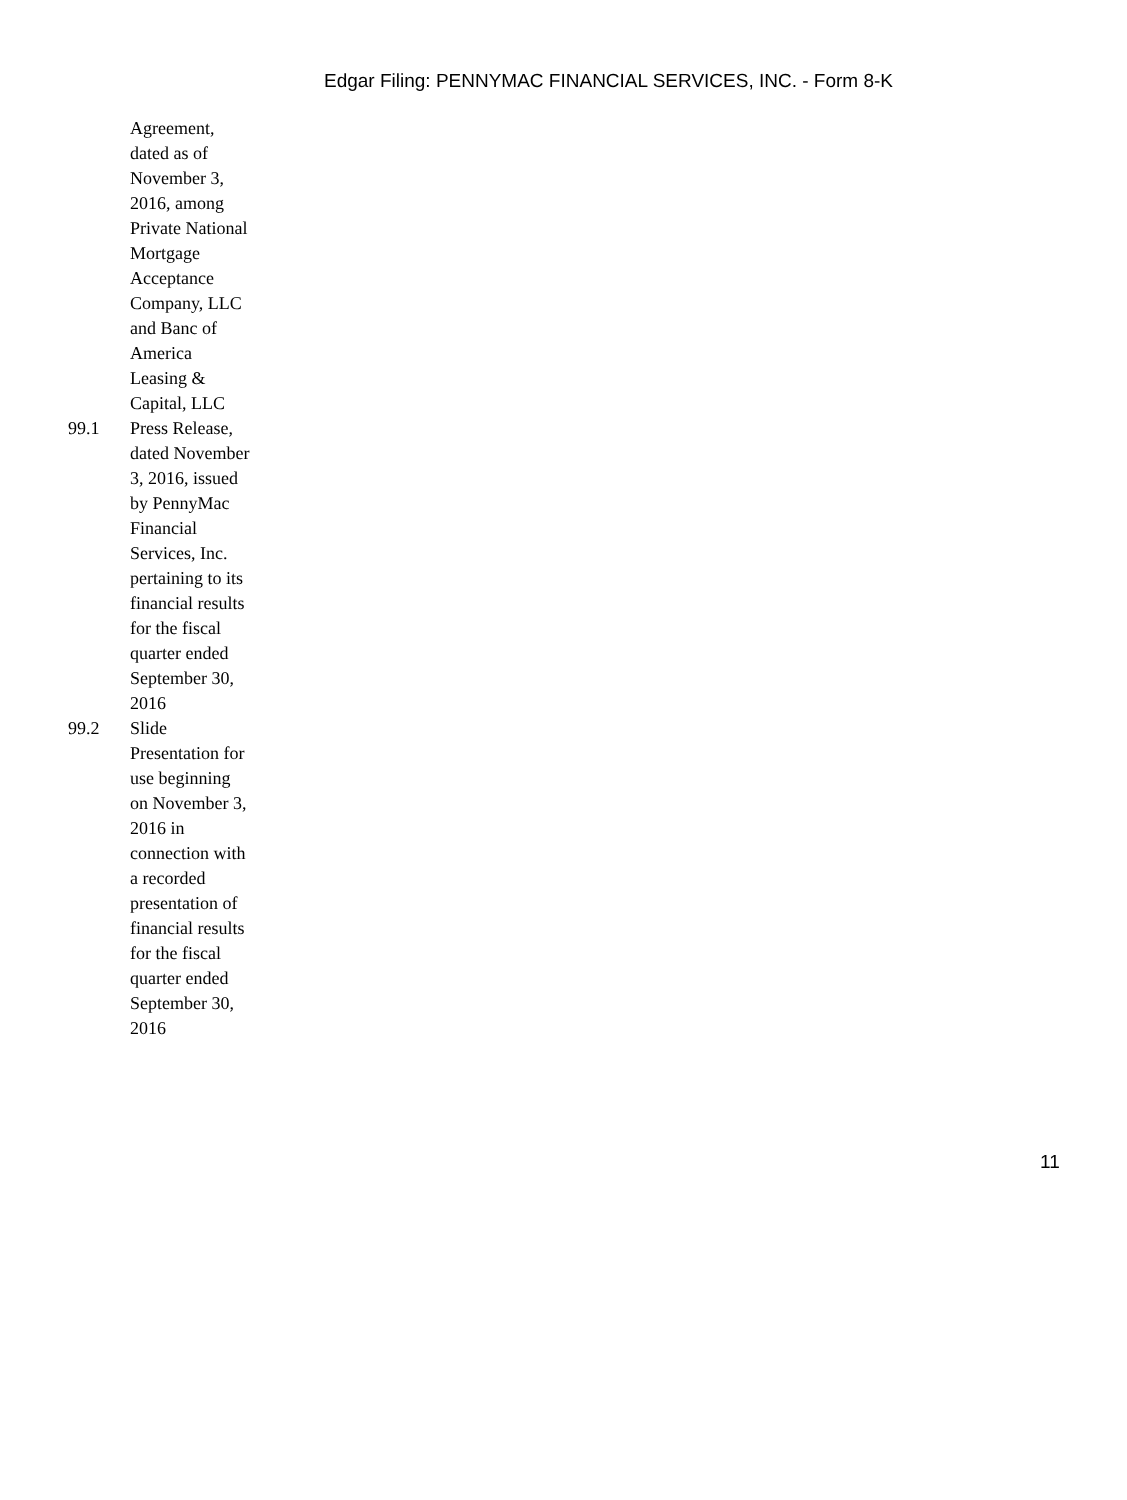Edgar Filing: PENNYMAC FINANCIAL SERVICES, INC. - Form 8-K
| | Agreement, dated as of November 3, 2016, among Private National Mortgage Acceptance Company, LLC and Banc of America Leasing & Capital, LLC |
| 99.1 | Press Release, dated November 3, 2016, issued by PennyMac Financial Services, Inc. pertaining to its financial results for the fiscal quarter ended September 30, 2016 |
| 99.2 | Slide Presentation for use beginning on November 3, 2016 in connection with a recorded presentation of financial results for the fiscal quarter ended September 30, 2016 |
11